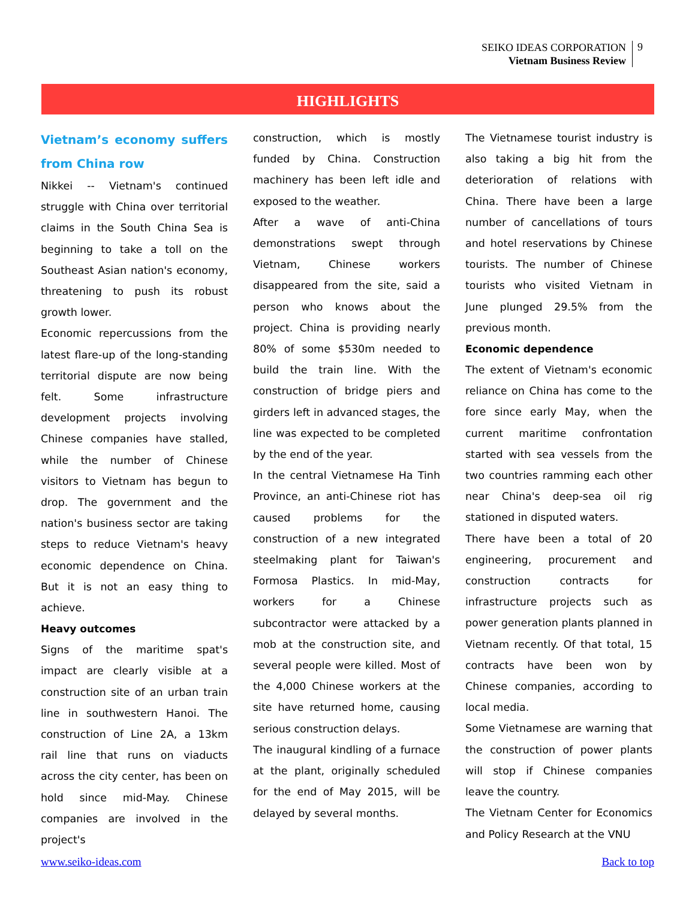SEIKO IDEAS CORPORATION
Vietnam Business Review
9
HIGHLIGHTS
Vietnam’s economy suffers from China row
Nikkei -- Vietnam's continued struggle with China over territorial claims in the South China Sea is beginning to take a toll on the Southeast Asian nation's economy, threatening to push its robust growth lower.
Economic repercussions from the latest flare-up of the long-standing territorial dispute are now being felt. Some infrastructure development projects involving Chinese companies have stalled, while the number of Chinese visitors to Vietnam has begun to drop. The government and the nation's business sector are taking steps to reduce Vietnam's heavy economic dependence on China. But it is not an easy thing to achieve.
Heavy outcomes
Signs of the maritime spat's impact are clearly visible at a construction site of an urban train line in southwestern Hanoi. The construction of Line 2A, a 13km rail line that runs on viaducts across the city center, has been on hold since mid-May. Chinese companies are involved in the project's
construction, which is mostly funded by China. Construction machinery has been left idle and exposed to the weather.
After a wave of anti-China demonstrations swept through Vietnam, Chinese workers disappeared from the site, said a person who knows about the project. China is providing nearly 80% of some $530m needed to build the train line. With the construction of bridge piers and girders left in advanced stages, the line was expected to be completed by the end of the year.
In the central Vietnamese Ha Tinh Province, an anti-Chinese riot has caused problems for the construction of a new integrated steelmaking plant for Taiwan's Formosa Plastics. In mid-May, workers for a Chinese subcontractor were attacked by a mob at the construction site, and several people were killed. Most of the 4,000 Chinese workers at the site have returned home, causing serious construction delays.
The inaugural kindling of a furnace at the plant, originally scheduled for the end of May 2015, will be delayed by several months.
The Vietnamese tourist industry is also taking a big hit from the deterioration of relations with China. There have been a large number of cancellations of tours and hotel reservations by Chinese tourists. The number of Chinese tourists who visited Vietnam in June plunged 29.5% from the previous month.
Economic dependence
The extent of Vietnam's economic reliance on China has come to the fore since early May, when the current maritime confrontation started with sea vessels from the two countries ramming each other near China's deep-sea oil rig stationed in disputed waters.
There have been a total of 20 engineering, procurement and construction contracts for infrastructure projects such as power generation plants planned in Vietnam recently. Of that total, 15 contracts have been won by Chinese companies, according to local media.
Some Vietnamese are warning that the construction of power plants will stop if Chinese companies leave the country.
The Vietnam Center for Economics and Policy Research at the VNU
www.seiko-ideas.com Back to top